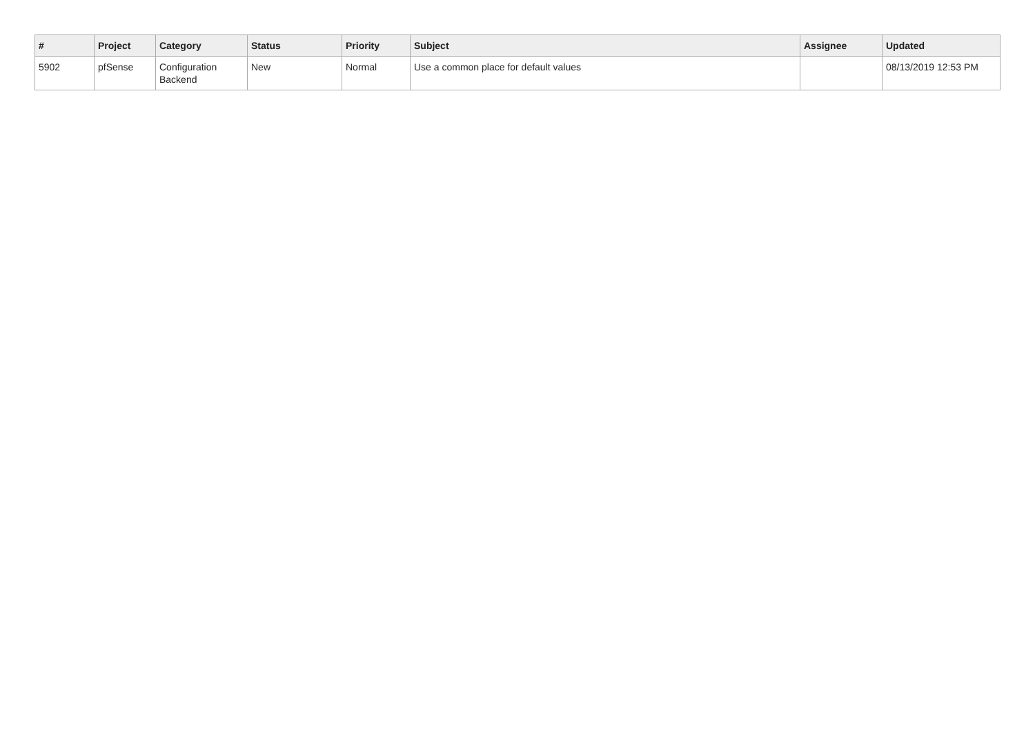| # | Project | Category | Status | Priority | Subject | Assignee | Updated |
| --- | --- | --- | --- | --- | --- | --- | --- |
| 5902 | pfSense | Configuration Backend | New | Normal | Use a common place for default values | | 08/13/2019 12:53 PM |